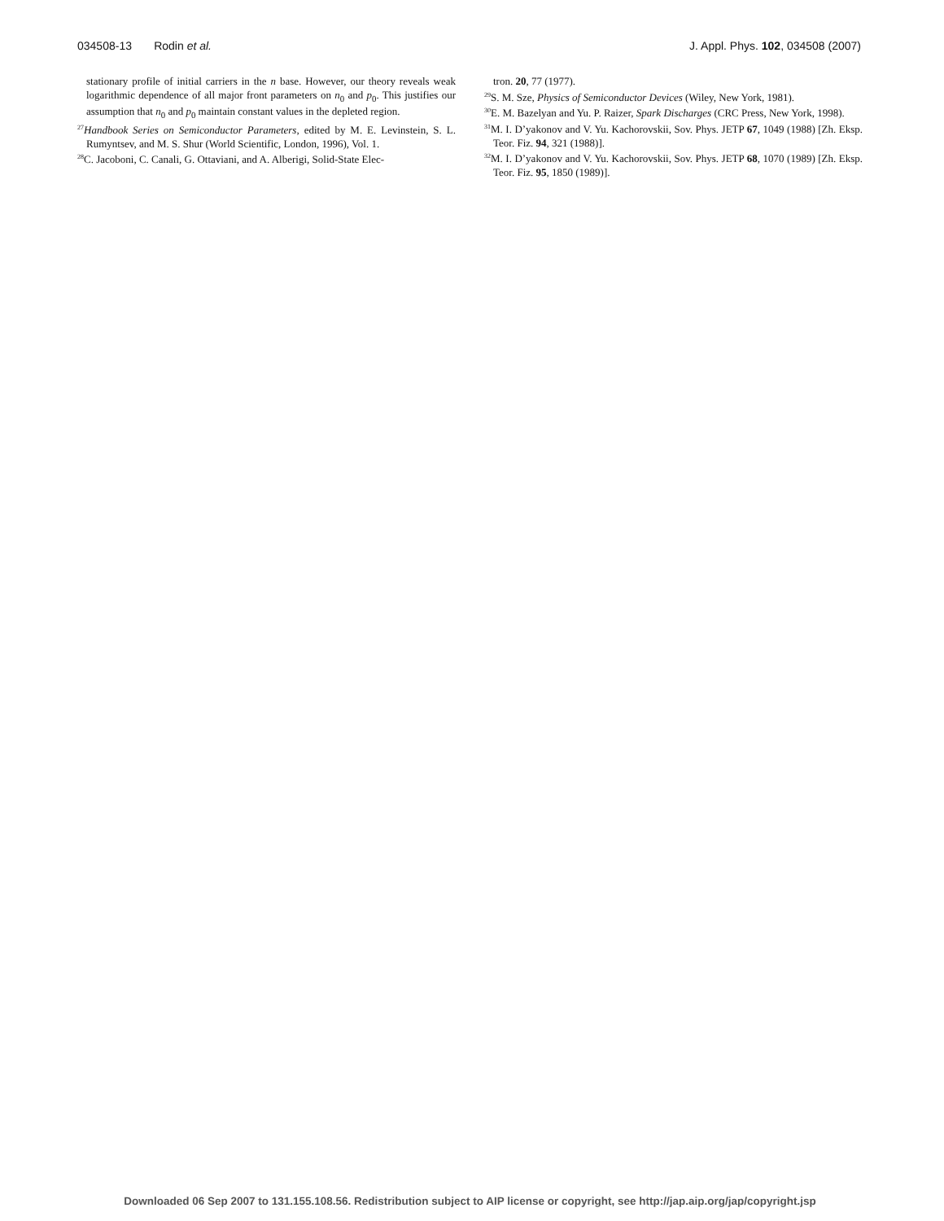034508-13 Rodin et al. J. Appl. Phys. 102, 034508 (2007)
stationary profile of initial carriers in the n base. However, our theory reveals weak logarithmic dependence of all major front parameters on n<sub>0</sub> and p<sub>0</sub>. This justifies our assumption that n<sub>0</sub> and p<sub>0</sub> maintain constant values in the depleted region.
<sup>27</sup> Handbook Series on Semiconductor Parameters, edited by M. E. Levinstein, S. L. Rumyntsev, and M. S. Shur (World Scientific, London, 1996), Vol. 1.
<sup>28</sup>C. Jacoboni, C. Canali, G. Ottaviani, and A. Alberigi, Solid-State Elec-
tron. 20, 77 (1977).
<sup>29</sup>S. M. Sze, Physics of Semiconductor Devices (Wiley, New York, 1981).
<sup>30</sup> E. M. Bazelyan and Yu. P. Raizer, Spark Discharges (CRC Press, New York, 1998).
<sup>31</sup> M. I. D’yakonov and V. Yu. Kachorovskii, Sov. Phys. JETP 67, 1049 (1988) [Zh. Eksp. Teor. Fiz. 94, 321 (1988)].
<sup>32</sup> M. I. D’yakonov and V. Yu. Kachorovskii, Sov. Phys. JETP 68, 1070 (1989) [Zh. Eksp. Teor. Fiz. 95, 1850 (1989)].
Downloaded 06 Sep 2007 to 131.155.108.56. Redistribution subject to AIP license or copyright, see http://jap.aip.org/jap/copyright.jsp